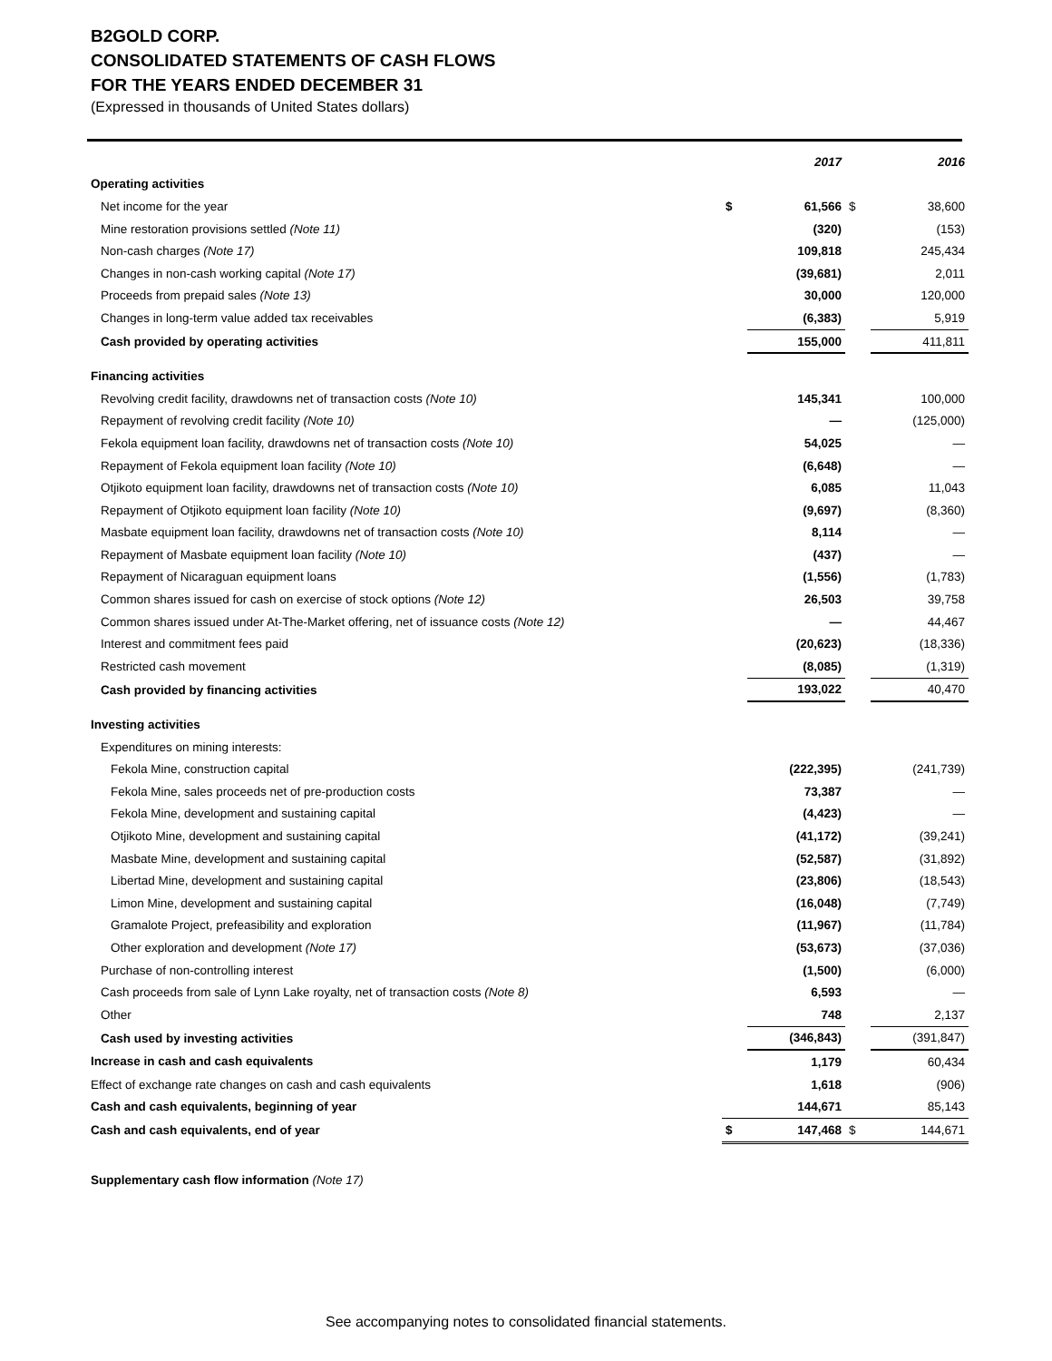B2GOLD CORP.
CONSOLIDATED STATEMENTS OF CASH FLOWS
FOR THE YEARS ENDED DECEMBER 31
(Expressed in thousands of United States dollars)
| | | 2017 | | 2016 |
| Operating activities | | | | |
| Net income for the year | $ | 61,566 | $ | 38,600 |
| Mine restoration provisions settled (Note 11) | | (320) | | (153) |
| Non-cash charges (Note 17) | | 109,818 | | 245,434 |
| Changes in non-cash working capital (Note 17) | | (39,681) | | 2,011 |
| Proceeds from prepaid sales (Note 13) | | 30,000 | | 120,000 |
| Changes in long-term value added tax receivables | | (6,383) | | 5,919 |
| Cash provided by operating activities | | 155,000 | | 411,811 |
| Financing activities | | | | |
| Revolving credit facility, drawdowns net of transaction costs (Note 10) | | 145,341 | | 100,000 |
| Repayment of revolving credit facility (Note 10) | | — | | (125,000) |
| Fekola equipment loan facility, drawdowns net of transaction costs (Note 10) | | 54,025 | | — |
| Repayment of Fekola equipment loan facility (Note 10) | | (6,648) | | — |
| Otjikoto equipment loan facility, drawdowns net of transaction costs (Note 10) | | 6,085 | | 11,043 |
| Repayment of Otjikoto equipment loan facility (Note 10) | | (9,697) | | (8,360) |
| Masbate equipment loan facility, drawdowns net of transaction costs (Note 10) | | 8,114 | | — |
| Repayment of Masbate equipment loan facility (Note 10) | | (437) | | — |
| Repayment of Nicaraguan equipment loans | | (1,556) | | (1,783) |
| Common shares issued for cash on exercise of stock options (Note 12) | | 26,503 | | 39,758 |
| Common shares issued under At-The-Market offering, net of issuance costs (Note 12) | | — | | 44,467 |
| Interest and commitment fees paid | | (20,623) | | (18,336) |
| Restricted cash movement | | (8,085) | | (1,319) |
| Cash provided by financing activities | | 193,022 | | 40,470 |
| Investing activities | | | | |
| Expenditures on mining interests: | | | | |
| Fekola Mine, construction capital | | (222,395) | | (241,739) |
| Fekola Mine, sales proceeds net of pre-production costs | | 73,387 | | — |
| Fekola Mine, development and sustaining capital | | (4,423) | | — |
| Otjikoto Mine, development and sustaining capital | | (41,172) | | (39,241) |
| Masbate Mine, development and sustaining capital | | (52,587) | | (31,892) |
| Libertad Mine, development and sustaining capital | | (23,806) | | (18,543) |
| Limon Mine, development and sustaining capital | | (16,048) | | (7,749) |
| Gramalote Project, prefeasibility and exploration | | (11,967) | | (11,784) |
| Other exploration and development (Note 17) | | (53,673) | | (37,036) |
| Purchase of non-controlling interest | | (1,500) | | (6,000) |
| Cash proceeds from sale of Lynn Lake royalty, net of transaction costs (Note 8) | | 6,593 | | — |
| Other | | 748 | | 2,137 |
| Cash used by investing activities | | (346,843) | | (391,847) |
| Increase in cash and cash equivalents | | 1,179 | | 60,434 |
| Effect of exchange rate changes on cash and cash equivalents | | 1,618 | | (906) |
| Cash and cash equivalents, beginning of year | | 144,671 | | 85,143 |
| Cash and cash equivalents, end of year | $ | 147,468 | $ | 144,671 |
Supplementary cash flow information (Note 17)
See accompanying notes to consolidated financial statements.